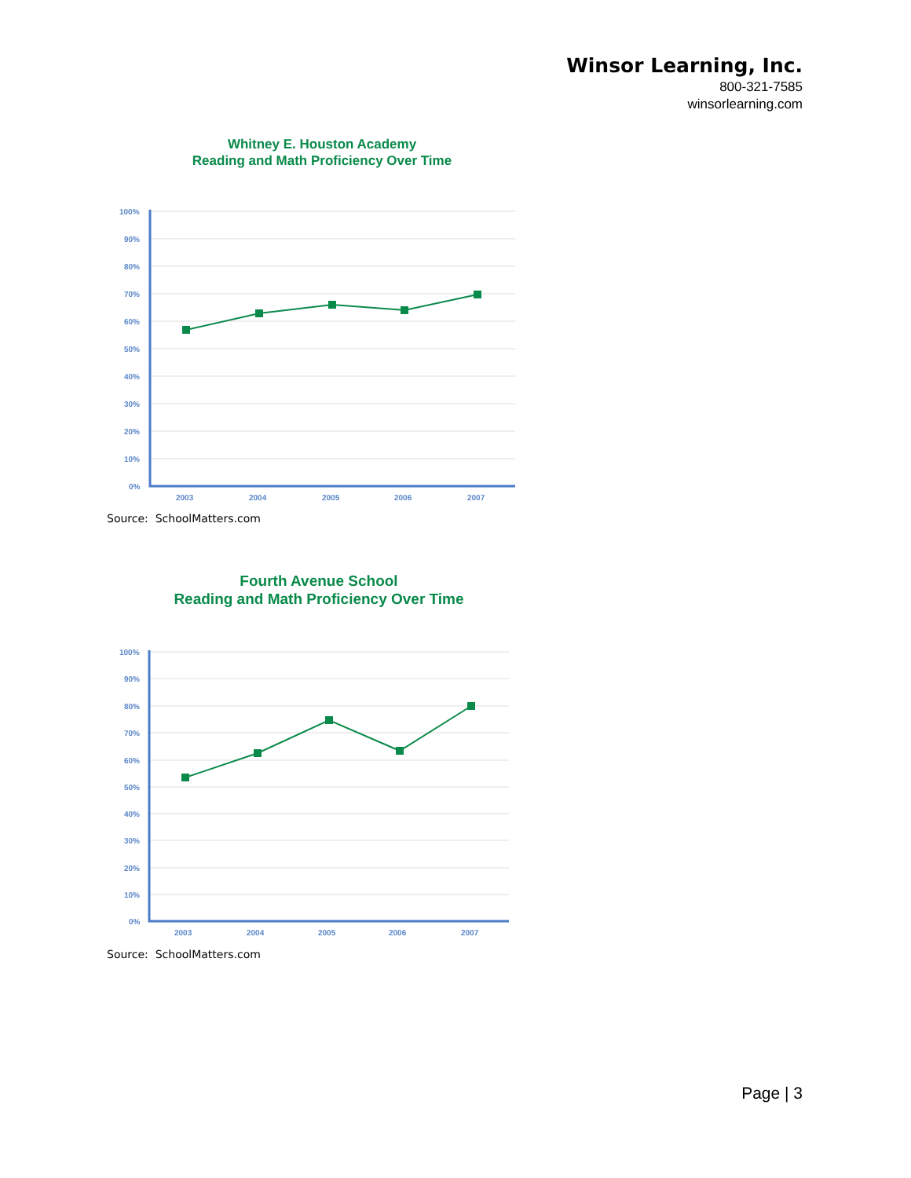Winsor Learning, Inc.
800-321-7585
winsorlearning.com
Whitney E. Houston Academy
Reading and Math Proficiency Over Time
100%
90%
80%
70%
60%
50%
40%
30%
20%
10%
0%
2003
2004
2005
2006
2007
Source: SchoolMatters.com
Fourth Avenue School
Reading and Math Proficiency Over Time
100%
90%
80%
70%
60%
50%
40%
30%
20%
10%
0%
2003
2004
2005
2006
2007
Source: SchoolMatters.com
Page | 3